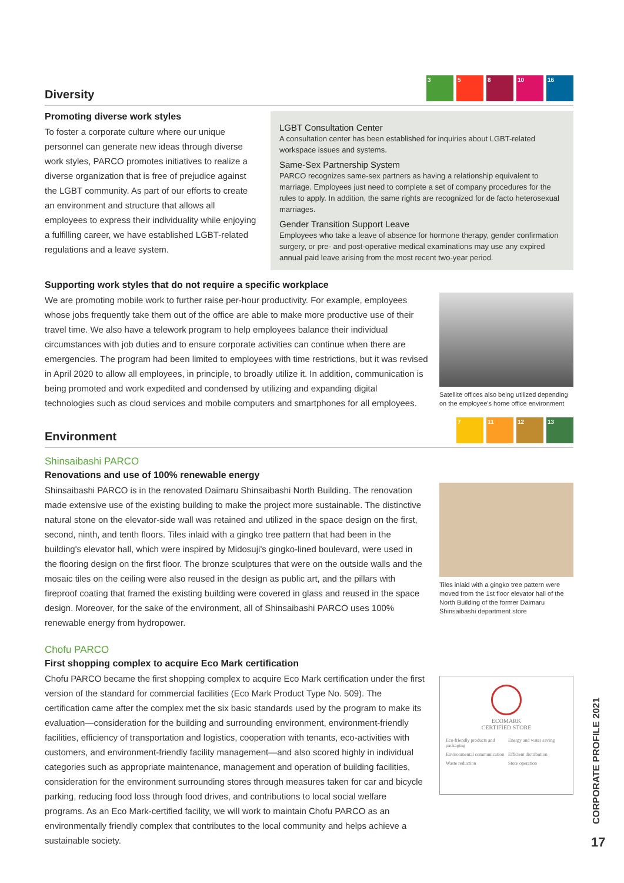Diversity 3 5 8 10 16
Promoting diverse work styles
To foster a corporate culture where our unique personnel can generate new ideas through diverse work styles, PARCO promotes initiatives to realize a diverse organization that is free of prejudice against the LGBT community. As part of our efforts to create an environment and structure that allows all employees to express their individuality while enjoying a fulfilling career, we have established LGBT-related regulations and a leave system.
LGBT Consultation Center
A consultation center has been established for inquiries about LGBT-related workspace issues and systems.
Same-Sex Partnership System
PARCO recognizes same-sex partners as having a relationship equivalent to marriage. Employees just need to complete a set of company procedures for the rules to apply. In addition, the same rights are recognized for de facto heterosexual marriages.
Gender Transition Support Leave
Employees who take a leave of absence for hormone therapy, gender confirmation surgery, or pre- and post-operative medical examinations may use any expired annual paid leave arising from the most recent two-year period.
Supporting work styles that do not require a specific workplace
We are promoting mobile work to further raise per-hour productivity. For example, employees whose jobs frequently take them out of the office are able to make more productive use of their travel time. We also have a telework program to help employees balance their individual circumstances with job duties and to ensure corporate activities can continue when there are emergencies. The program had been limited to employees with time restrictions, but it was revised in April 2020 to allow all employees, in principle, to broadly utilize it. In addition, communication is being promoted and work expedited and condensed by utilizing and expanding digital technologies such as cloud services and mobile computers and smartphones for all employees.
Satellite offices also being utilized depending on the employee's home office environment
Environment 7 11 12 13
Shinsaibashi PARCO
Renovations and use of 100% renewable energy
Shinsaibashi PARCO is in the renovated Daimaru Shinsaibashi North Building. The renovation made extensive use of the existing building to make the project more sustainable. The distinctive natural stone on the elevator-side wall was retained and utilized in the space design on the first, second, ninth, and tenth floors. Tiles inlaid with a gingko tree pattern that had been in the building's elevator hall, which were inspired by Midosuji's gingko-lined boulevard, were used in the flooring design on the first floor. The bronze sculptures that were on the outside walls and the mosaic tiles on the ceiling were also reused in the design as public art, and the pillars with fireproof coating that framed the existing building were covered in glass and reused in the space design. Moreover, for the sake of the environment, all of Shinsaibashi PARCO uses 100% renewable energy from hydropower.
Tiles inlaid with a gingko tree pattern were moved from the 1st floor elevator hall of the North Building of the former Daimaru Shinsaibashi department store
Chofu PARCO
First shopping complex to acquire Eco Mark certification
Chofu PARCO became the first shopping complex to acquire Eco Mark certification under the first version of the standard for commercial facilities (Eco Mark Product Type No. 509). The certification came after the complex met the six basic standards used by the program to make its evaluation—consideration for the building and surrounding environment, environment-friendly facilities, efficiency of transportation and logistics, cooperation with tenants, eco-activities with customers, and environment-friendly facility management—and also scored highly in individual categories such as appropriate maintenance, management and operation of building facilities, consideration for the environment surrounding stores through measures taken for car and bicycle parking, reducing food loss through food drives, and contributions to local social welfare programs. As an Eco Mark-certified facility, we will work to maintain Chofu PARCO as an environmentally friendly complex that contributes to the local community and helps achieve a sustainable society.
ECOMARK
CERTIFIED STORE
Eco-friendly products and packaging Energy and water saving Environmental communication Efficient distribution Waste reduction Store operation
CORPORATE PROFILE 2021
17